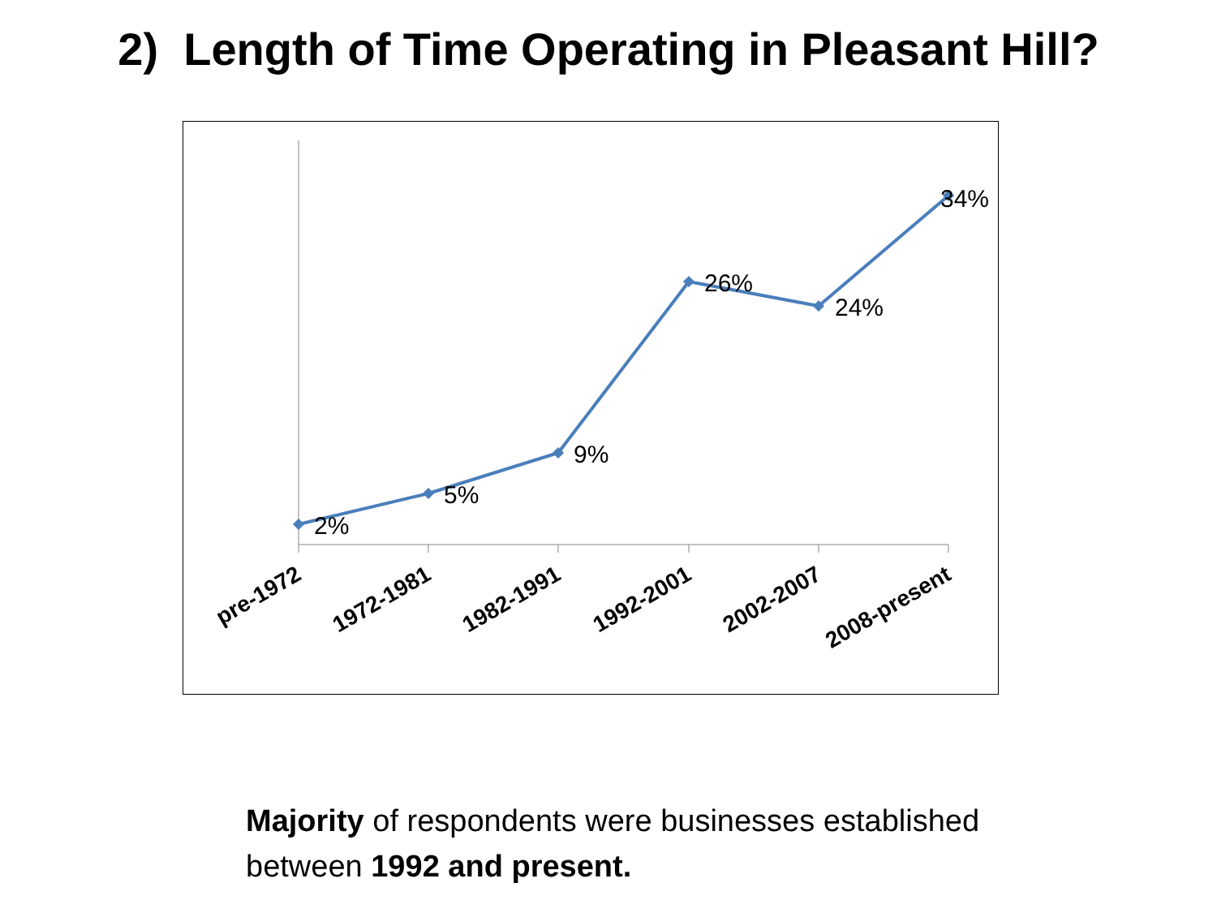2) Length of Time Operating in Pleasant Hill?
2%
5%
9%
26%
24%
34%
pre-1972
1972-1981
1982-1991
1992-2001
2002-2007
2008-present
Majority of respondents were businesses established between 1992 and present.